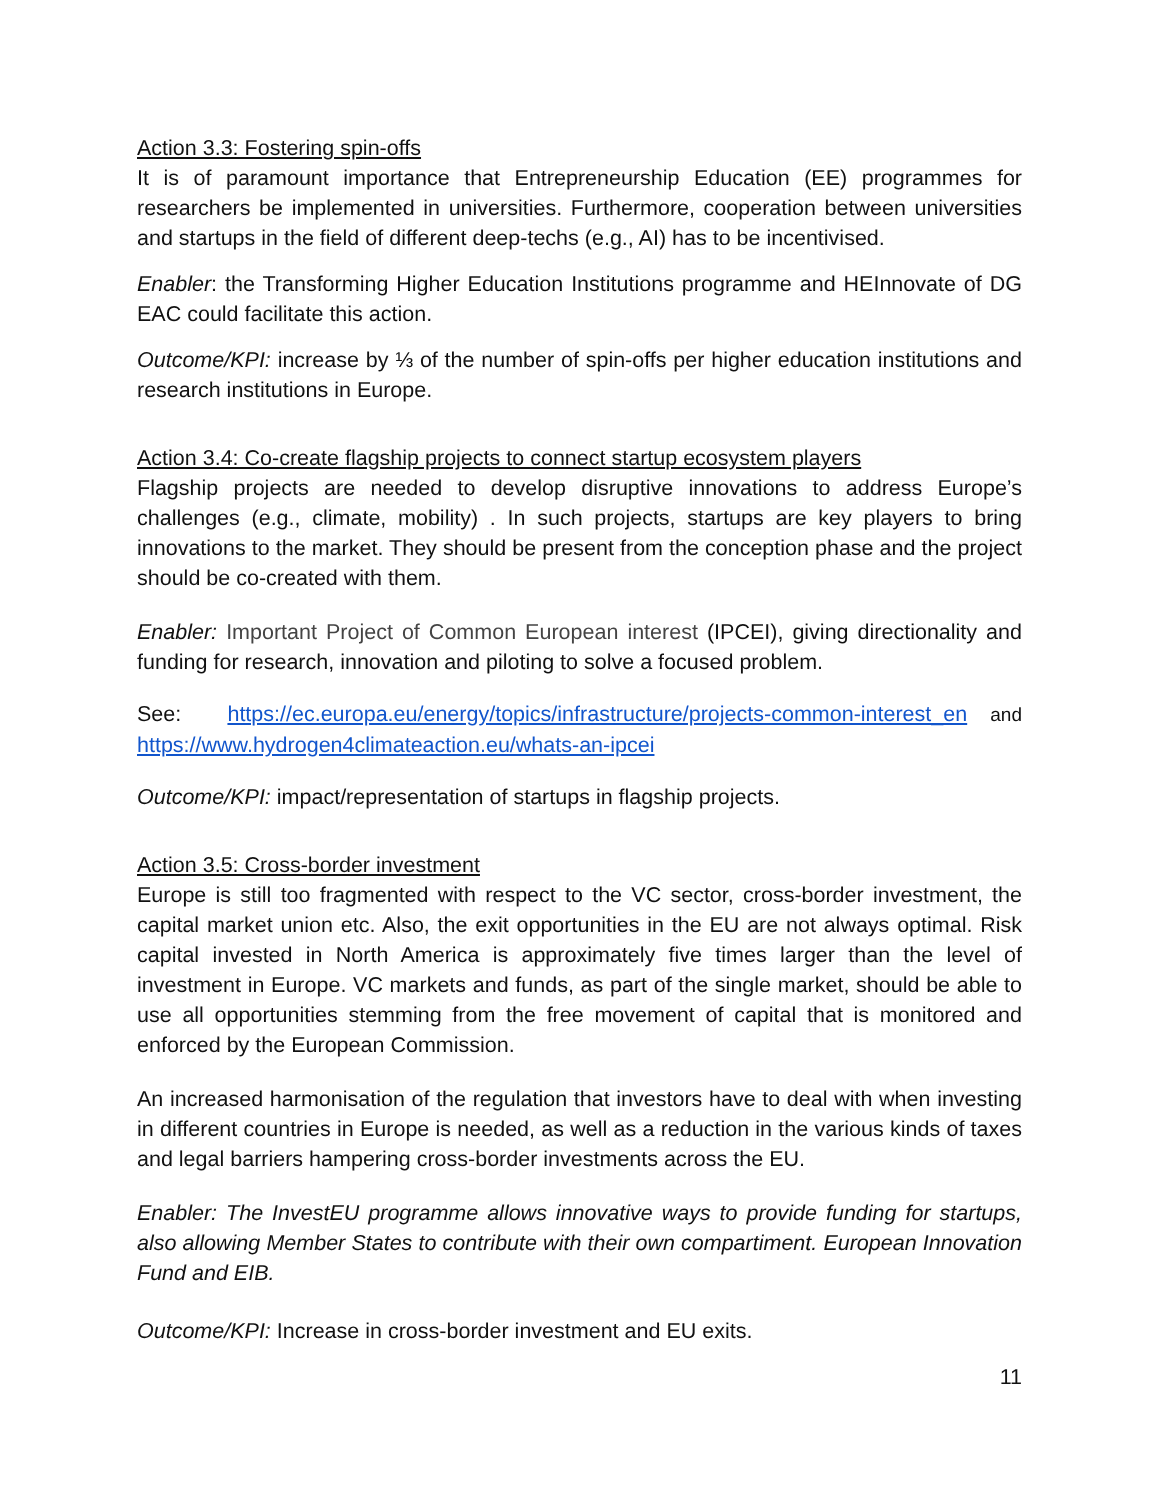Action 3.3: Fostering spin-offs
It is of paramount importance that Entrepreneurship Education (EE) programmes for researchers be implemented in universities. Furthermore, cooperation between universities and startups in the field of different deep-techs (e.g., AI) has to be incentivised.
Enabler: the Transforming Higher Education Institutions programme and HEInnovate of DG EAC could facilitate this action.
Outcome/KPI: increase by ⅓ of the number of spin-offs per higher education institutions and research institutions in Europe.
Action 3.4: Co-create flagship projects to connect startup ecosystem players
Flagship projects are needed to develop disruptive innovations to address Europe’s challenges (e.g., climate, mobility) . In such projects, startups are key players to bring innovations to the market. They should be present from the conception phase and the project should be co-created with them.
Enabler: Important Project of Common European interest (IPCEI), giving directionality and funding for research, innovation and piloting to solve a focused problem.
See: https://ec.europa.eu/energy/topics/infrastructure/projects-common-interest_en and https://www.hydrogen4climateaction.eu/whats-an-ipcei
Outcome/KPI: impact/representation of startups in flagship projects.
Action 3.5: Cross-border investment
Europe is still too fragmented with respect to the VC sector, cross-border investment, the capital market union etc. Also, the exit opportunities in the EU are not always optimal. Risk capital invested in North America is approximately five times larger than the level of investment in Europe. VC markets and funds, as part of the single market, should be able to use all opportunities stemming from the free movement of capital that is monitored and enforced by the European Commission.
An increased harmonisation of the regulation that investors have to deal with when investing in different countries in Europe is needed, as well as a reduction in the various kinds of taxes and legal barriers hampering cross-border investments across the EU.
Enabler: The InvestEU programme allows innovative ways to provide funding for startups, also allowing Member States to contribute with their own compartiment. European Innovation Fund and EIB.
Outcome/KPI: Increase in cross-border investment and EU exits.
11